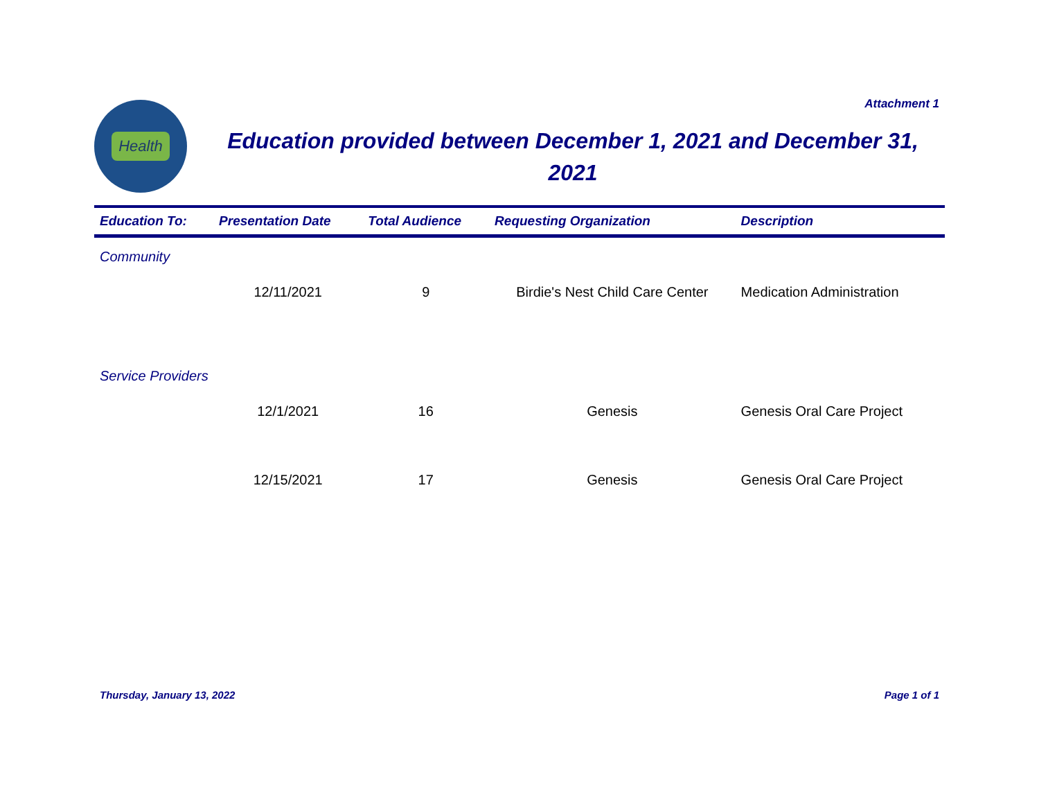Attachment 1
Health
Education provided between December 1, 2021 and December 31, 2021
| Education To: | Presentation Date | Total Audience | Requesting Organization | Description |
| --- | --- | --- | --- | --- |
| Community | | | | |
| | 12/11/2021 | 9 | Birdie's Nest Child Care Center | Medication Administration |
| Service Providers | | | | |
| | 12/1/2021 | 16 | Genesis | Genesis Oral Care Project |
| | 12/15/2021 | 17 | Genesis | Genesis Oral Care Project |
Thursday, January 13, 2022 Page 1 of 1